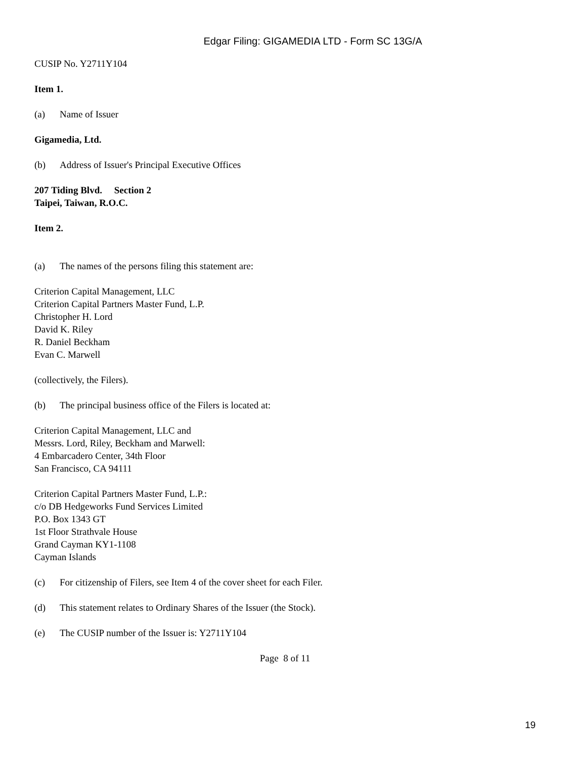Edgar Filing: GIGAMEDIA LTD - Form SC 13G/A
CUSIP No. Y2711Y104
Item 1.
(a) Name of Issuer
Gigamedia, Ltd.
(b) Address of Issuer's Principal Executive Offices
207 Tiding Blvd. Section 2
Taipei, Taiwan, R.O.C.
Item 2.
(a) The names of the persons filing this statement are:
Criterion Capital Management, LLC
Criterion Capital Partners Master Fund, L.P.
Christopher H. Lord
David K. Riley
R. Daniel Beckham
Evan C. Marwell
(collectively, the Filers).
(b) The principal business office of the Filers is located at:
Criterion Capital Management, LLC and
Messrs. Lord, Riley, Beckham and Marwell:
4 Embarcadero Center, 34th Floor
San Francisco, CA 94111
Criterion Capital Partners Master Fund, L.P.:
c/o DB Hedgeworks Fund Services Limited
P.O. Box 1343 GT
1st Floor Strathvale House
Grand Cayman KY1-1108
Cayman Islands
(c) For citizenship of Filers, see Item 4 of the cover sheet for each Filer.
(d) This statement relates to Ordinary Shares of the Issuer (the Stock).
(e) The CUSIP number of the Issuer is: Y2711Y104
Page 8 of 11
19